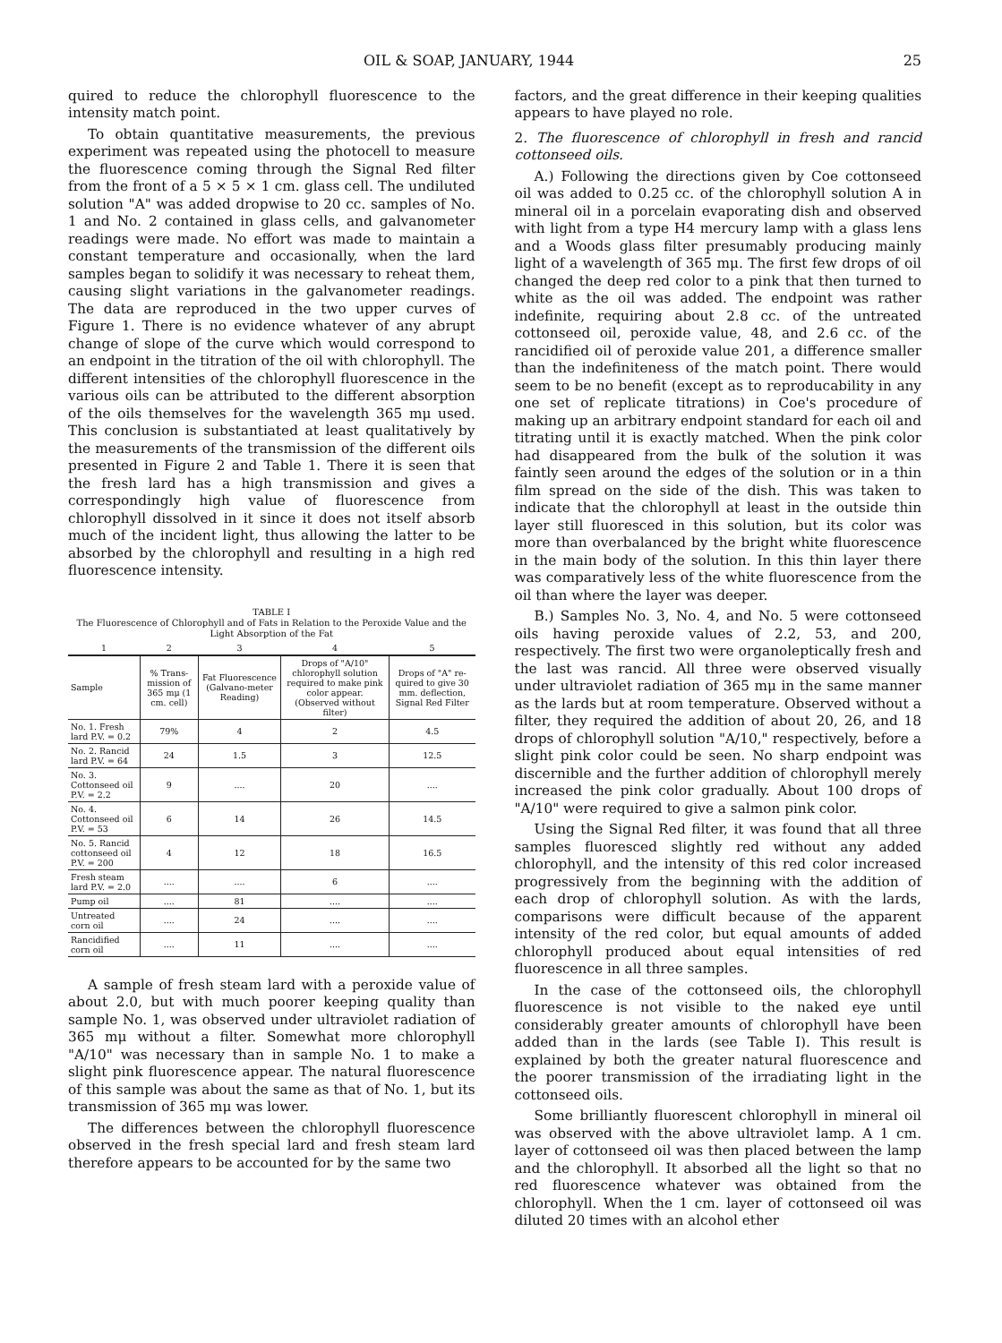OIL & SOAP, JANUARY, 1944 25
quired to reduce the chlorophyll fluorescence to the intensity match point.
To obtain quantitative measurements, the previous experiment was repeated using the photocell to measure the fluorescence coming through the Signal Red filter from the front of a 5 × 5 × 1 cm. glass cell. The undiluted solution "A" was added dropwise to 20 cc. samples of No. 1 and No. 2 contained in glass cells, and galvanometer readings were made. No effort was made to maintain a constant temperature and occasionally, when the lard samples began to solidify it was necessary to reheat them, causing slight variations in the galvanometer readings. The data are reproduced in the two upper curves of Figure 1. There is no evidence whatever of any abrupt change of slope of the curve which would correspond to an endpoint in the titration of the oil with chlorophyll. The different intensities of the chlorophyll fluorescence in the various oils can be attributed to the different absorption of the oils themselves for the wavelength 365 mμ used. This conclusion is substantiated at least qualitatively by the measurements of the transmission of the different oils presented in Figure 2 and Table 1. There it is seen that the fresh lard has a high transmission and gives a correspondingly high value of fluorescence from chlorophyll dissolved in it since it does not itself absorb much of the incident light, thus allowing the latter to be absorbed by the chlorophyll and resulting in a high red fluorescence intensity.
TABLE I
The Fluorescence of Chlorophyll and of Fats in Relation to the Peroxide Value and the Light Absorption of the Fat
| 1 | 2 | 3 | 4 | 5 |
| Sample | % Trans-mission of 365 mμ (1 cm. cell) | Fat Fluorescence (Galvano-meter Reading) | Drops of "A/10" chlorophyll solution required to make pink color appear. (Observed without filter) | Drops of "A" re-quired to give 30 mm. deflection, Signal Red Filter |
| No. 1. Fresh lard P.V. = 0.2 | 79% | 4 | 2 | 4.5 |
| No. 2. Rancid lard P.V. = 64 | 24 | 1.5 | 3 | 12.5 |
| No. 3. Cottonseed oil P.V. = 2.2 | 9 | .... | 20 | .... |
| No. 4. Cottonseed oil P.V. = 53 | 6 | 14 | 26 | 14.5 |
| No. 5. Rancid cottonseed oil P.V. = 200 | 4 | 12 | 18 | 16.5 |
| Fresh steam lard P.V. = 2.0 | .... | .... | 6 | .... |
| Pump oil | .... | 81 | .... | .... |
| Untreated corn oil | .... | 24 | .... | .... |
| Rancidified corn oil | .... | 11 | .... | .... |
A sample of fresh steam lard with a peroxide value of about 2.0, but with much poorer keeping quality than sample No. 1, was observed under ultraviolet radiation of 365 mμ without a filter. Somewhat more chlorophyll "A/10" was necessary than in sample No. 1 to make a slight pink fluorescence appear. The natural fluorescence of this sample was about the same as that of No. 1, but its transmission of 365 mμ was lower.
The differences between the chlorophyll fluorescence observed in the fresh special lard and fresh steam lard therefore appears to be accounted for by the same two
factors, and the great difference in their keeping qualities appears to have played no role.
2. The fluorescence of chlorophyll in fresh and rancid cottonseed oils.
A.) Following the directions given by Coe cottonseed oil was added to 0.25 cc. of the chlorophyll solution A in mineral oil in a porcelain evaporating dish and observed with light from a type H4 mercury lamp with a glass lens and a Woods glass filter presumably producing mainly light of a wavelength of 365 mμ. The first few drops of oil changed the deep red color to a pink that then turned to white as the oil was added. The endpoint was rather indefinite, requiring about 2.8 cc. of the untreated cottonseed oil, peroxide value, 48, and 2.6 cc. of the rancidified oil of peroxide value 201, a difference smaller than the indefiniteness of the match point. There would seem to be no benefit (except as to reproducability in any one set of replicate titrations) in Coe's procedure of making up an arbitrary endpoint standard for each oil and titrating until it is exactly matched. When the pink color had disappeared from the bulk of the solution it was faintly seen around the edges of the solution or in a thin film spread on the side of the dish. This was taken to indicate that the chlorophyll at least in the outside thin layer still fluoresced in this solution, but its color was more than overbalanced by the bright white fluorescence in the main body of the solution. In this thin layer there was comparatively less of the white fluorescence from the oil than where the layer was deeper.
B.) Samples No. 3, No. 4, and No. 5 were cottonseed oils having peroxide values of 2.2, 53, and 200, respectively. The first two were organoleptically fresh and the last was rancid. All three were observed visually under ultraviolet radiation of 365 mμ in the same manner as the lards but at room temperature. Observed without a filter, they required the addition of about 20, 26, and 18 drops of chlorophyll solution "A/10," respectively, before a slight pink color could be seen. No sharp endpoint was discernible and the further addition of chlorophyll merely increased the pink color gradually. About 100 drops of "A/10" were required to give a salmon pink color.
Using the Signal Red filter, it was found that all three samples fluoresced slightly red without any added chlorophyll, and the intensity of this red color increased progressively from the beginning with the addition of each drop of chlorophyll solution. As with the lards, comparisons were difficult because of the apparent intensity of the red color, but equal amounts of added chlorophyll produced about equal intensities of red fluorescence in all three samples.
In the case of the cottonseed oils, the chlorophyll fluorescence is not visible to the naked eye until considerably greater amounts of chlorophyll have been added than in the lards (see Table I). This result is explained by both the greater natural fluorescence and the poorer transmission of the irradiating light in the cottonseed oils.
Some brilliantly fluorescent chlorophyll in mineral oil was observed with the above ultraviolet lamp. A 1 cm. layer of cottonseed oil was then placed between the lamp and the chlorophyll. It absorbed all the light so that no red fluorescence whatever was obtained from the chlorophyll. When the 1 cm. layer of cottonseed oil was diluted 20 times with an alcohol ether